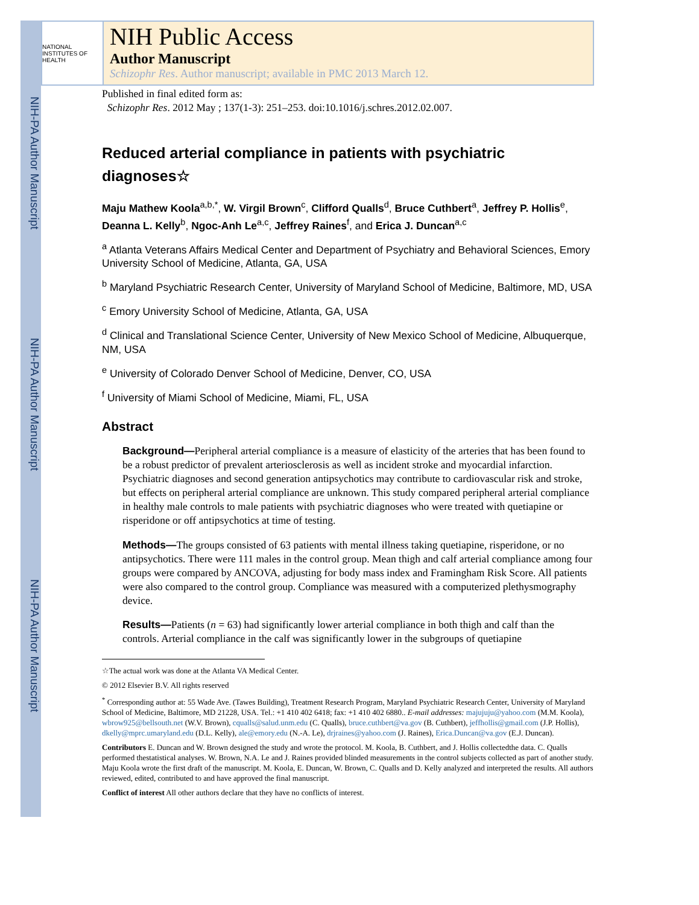NIH-PA Author Manuscript
NIH-PA Author Manuscript
NIH-PA Author Manuscript
NATIONAL INSTITUTES OF HEALTH
NIH Public Access
Author Manuscript
Schizophr Res. Author manuscript; available in PMC 2013 March 12.
Published in final edited form as:
Schizophr Res. 2012 May ; 137(1-3): 251–253. doi:10.1016/j.schres.2012.02.007.
Reduced arterial compliance in patients with psychiatric diagnoses☆
Maju Mathew Koola<sup>a,b,*</sup>, W. Virgil Brown<sup>c</sup>, Clifford Qualls<sup>d</sup>, Bruce Cuthbert<sup>a</sup>, Jeffrey P. Hollis<sup>e</sup>, Deanna L. Kelly<sup>b</sup>, Ngoc-Anh Le<sup>a,c</sup>, Jeffrey Raines<sup>f</sup>, and Erica J. Duncan<sup>a,c</sup>
<sup>a</sup> Atlanta Veterans Affairs Medical Center and Department of Psychiatry and Behavioral Sciences, Emory University School of Medicine, Atlanta, GA, USA
<sup>b</sup> Maryland Psychiatric Research Center, University of Maryland School of Medicine, Baltimore, MD, USA
<sup>c</sup> Emory University School of Medicine, Atlanta, GA, USA
<sup>d</sup> Clinical and Translational Science Center, University of New Mexico School of Medicine, Albuquerque, NM, USA
<sup>e</sup> University of Colorado Denver School of Medicine, Denver, CO, USA
<sup>f</sup> University of Miami School of Medicine, Miami, FL, USA
Abstract
Background—Peripheral arterial compliance is a measure of elasticity of the arteries that has been found to be a robust predictor of prevalent arteriosclerosis as well as incident stroke and myocardial infarction. Psychiatric diagnoses and second generation antipsychotics may contribute to cardiovascular risk and stroke, but effects on peripheral arterial compliance are unknown. This study compared peripheral arterial compliance in healthy male controls to male patients with psychiatric diagnoses who were treated with quetiapine or risperidone or off antipsychotics at time of testing.
Methods—The groups consisted of 63 patients with mental illness taking quetiapine, risperidone, or no antipsychotics. There were 111 males in the control group. Mean thigh and calf arterial compliance among four groups were compared by ANCOVA, adjusting for body mass index and Framingham Risk Score. All patients were also compared to the control group. Compliance was measured with a computerized plethysmography device.
Results—Patients (n = 63) had significantly lower arterial compliance in both thigh and calf than the controls. Arterial compliance in the calf was significantly lower in the subgroups of quetiapine
☆The actual work was done at the Atlanta VA Medical Center.
© 2012 Elsevier B.V. All rights reserved
<sup>*</sup> Corresponding author at: 55 Wade Ave. (Tawes Building), Treatment Research Program, Maryland Psychiatric Research Center, University of Maryland School of Medicine, Baltimore, MD 21228, USA. Tel.: +1 410 402 6418; fax: +1 410 402 6880.. E-mail addresses: majujuju@yahoo.com (M.M. Koola), wbrow925@bellsouth.net (W.V. Brown), cqualls@salud.unm.edu (C. Qualls), bruce.cuthbert@va.gov (B. Cuthbert), jeffhollis@gmail.com (J.P. Hollis), dkelly@mprc.umaryland.edu (D.L. Kelly), ale@emory.edu (N.-A. Le), drjraines@yahoo.com (J. Raines), Erica.Duncan@va.gov (E.J. Duncan).
Contributors E. Duncan and W. Brown designed the study and wrote the protocol. M. Koola, B. Cuthbert, and J. Hollis collectedthe data. C. Qualls performed thestatistical analyses. W. Brown, N.A. Le and J. Raines provided blinded measurements in the control subjects collected as part of another study. Maju Koola wrote the first draft of the manuscript. M. Koola, E. Duncan, W. Brown, C. Qualls and D. Kelly analyzed and interpreted the results. All authors reviewed, edited, contributed to and have approved the final manuscript.
Conflict of interest All other authors declare that they have no conflicts of interest.